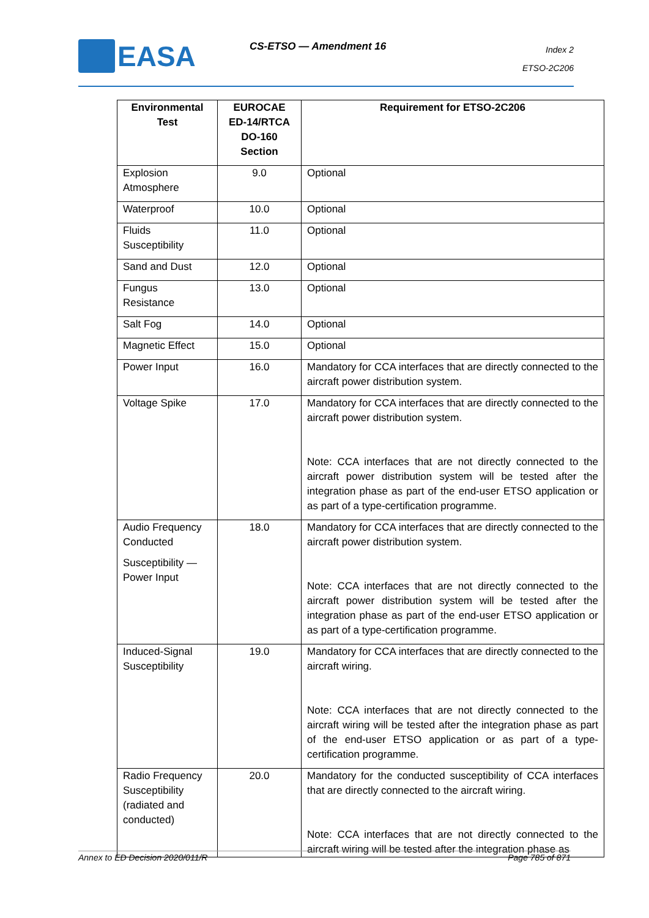EASA CS-ETSO — Amendment 16
Index 2
ETSO-2C206
| Environmental Test | EUROCAE ED-14/RTCA DO-160 Section | Requirement for ETSO-2C206 |
| --- | --- | --- |
| Explosion Atmosphere | 9.0 | Optional |
| Waterproof | 10.0 | Optional |
| Fluids Susceptibility | 11.0 | Optional |
| Sand and Dust | 12.0 | Optional |
| Fungus Resistance | 13.0 | Optional |
| Salt Fog | 14.0 | Optional |
| Magnetic Effect | 15.0 | Optional |
| Power Input | 16.0 | Mandatory for CCA interfaces that are directly connected to the aircraft power distribution system. |
| Voltage Spike | 17.0 | Mandatory for CCA interfaces that are directly connected to the aircraft power distribution system. Note: CCA interfaces that are not directly connected to the aircraft power distribution system will be tested after the integration phase as part of the end-user ETSO application or as part of a type-certification programme. |
| Audio Frequency Conducted Susceptibility — Power Input | 18.0 | Mandatory for CCA interfaces that are directly connected to the aircraft power distribution system. Note: CCA interfaces that are not directly connected to the aircraft power distribution system will be tested after the integration phase as part of the end-user ETSO application or as part of a type-certification programme. |
| Induced-Signal Susceptibility | 19.0 | Mandatory for CCA interfaces that are directly connected to the aircraft wiring. Note: CCA interfaces that are not directly connected to the aircraft wiring will be tested after the integration phase as part of the end-user ETSO application or as part of a type-certification programme. |
| Radio Frequency Susceptibility (radiated and conducted) | 20.0 | Mandatory for the conducted susceptibility of CCA interfaces that are directly connected to the aircraft wiring. Note: CCA interfaces that are not directly connected to the aircraft wiring will be tested after the integration phase as |
Annex to ED Decision 2020/011/R Page 785 of 871